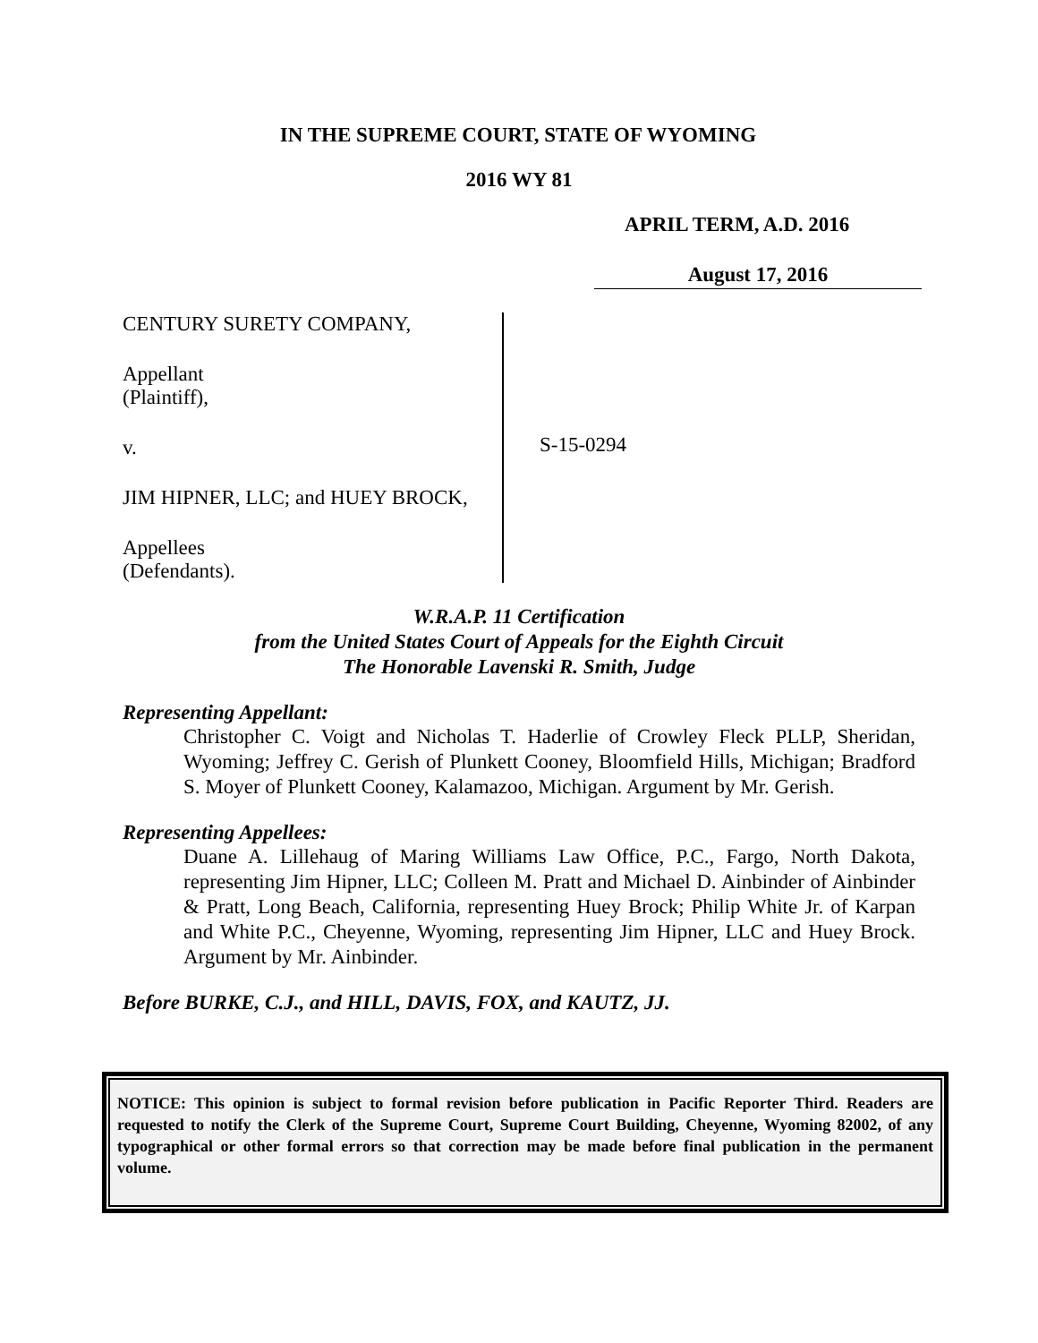IN THE SUPREME COURT, STATE OF WYOMING
2016 WY 81
APRIL TERM, A.D. 2016
August 17, 2016
CENTURY SURETY COMPANY,
Appellant
(Plaintiff),
v.
JIM HIPNER, LLC; and HUEY BROCK,
Appellees
(Defendants).
S-15-0294
W.R.A.P. 11 Certification
from the United States Court of Appeals for the Eighth Circuit
The Honorable Lavenski R. Smith, Judge
Representing Appellant:
Christopher C. Voigt and Nicholas T. Haderlie of Crowley Fleck PLLP, Sheridan, Wyoming; Jeffrey C. Gerish of Plunkett Cooney, Bloomfield Hills, Michigan; Bradford S. Moyer of Plunkett Cooney, Kalamazoo, Michigan. Argument by Mr. Gerish.
Representing Appellees:
Duane A. Lillehaug of Maring Williams Law Office, P.C., Fargo, North Dakota, representing Jim Hipner, LLC; Colleen M. Pratt and Michael D. Ainbinder of Ainbinder & Pratt, Long Beach, California, representing Huey Brock; Philip White Jr. of Karpan and White P.C., Cheyenne, Wyoming, representing Jim Hipner, LLC and Huey Brock. Argument by Mr. Ainbinder.
Before BURKE, C.J., and HILL, DAVIS, FOX, and KAUTZ, JJ.
NOTICE: This opinion is subject to formal revision before publication in Pacific Reporter Third. Readers are requested to notify the Clerk of the Supreme Court, Supreme Court Building, Cheyenne, Wyoming 82002, of any typographical or other formal errors so that correction may be made before final publication in the permanent volume.